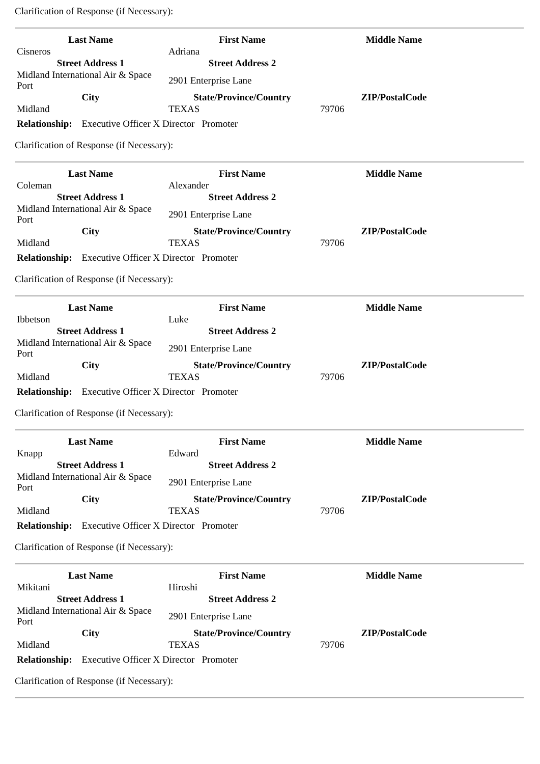Clarification of Response (if Necessary):
| Last Name | First Name | Middle Name |
| --- | --- | --- |
| Cisneros | Adriana | |
| Street Address 1 | Street Address 2 | |
| Midland International Air & Space Port | 2901 Enterprise Lane | |
| City | State/Province/Country | ZIP/PostalCode |
| Midland | TEXAS | 79706 |
Relationship: Executive Officer X Director Promoter
Clarification of Response (if Necessary):
| Last Name | First Name | Middle Name |
| --- | --- | --- |
| Coleman | Alexander | |
| Street Address 1 | Street Address 2 | |
| Midland International Air & Space Port | 2901 Enterprise Lane | |
| City | State/Province/Country | ZIP/PostalCode |
| Midland | TEXAS | 79706 |
Relationship: Executive Officer X Director Promoter
Clarification of Response (if Necessary):
| Last Name | First Name | Middle Name |
| --- | --- | --- |
| Ibbetson | Luke | |
| Street Address 1 | Street Address 2 | |
| Midland International Air & Space Port | 2901 Enterprise Lane | |
| City | State/Province/Country | ZIP/PostalCode |
| Midland | TEXAS | 79706 |
Relationship: Executive Officer X Director Promoter
Clarification of Response (if Necessary):
| Last Name | First Name | Middle Name |
| --- | --- | --- |
| Knapp | Edward | |
| Street Address 1 | Street Address 2 | |
| Midland International Air & Space Port | 2901 Enterprise Lane | |
| City | State/Province/Country | ZIP/PostalCode |
| Midland | TEXAS | 79706 |
Relationship: Executive Officer X Director Promoter
Clarification of Response (if Necessary):
| Last Name | First Name | Middle Name |
| --- | --- | --- |
| Mikitani | Hiroshi | |
| Street Address 1 | Street Address 2 | |
| Midland International Air & Space Port | 2901 Enterprise Lane | |
| City | State/Province/Country | ZIP/PostalCode |
| Midland | TEXAS | 79706 |
Relationship: Executive Officer X Director Promoter
Clarification of Response (if Necessary):